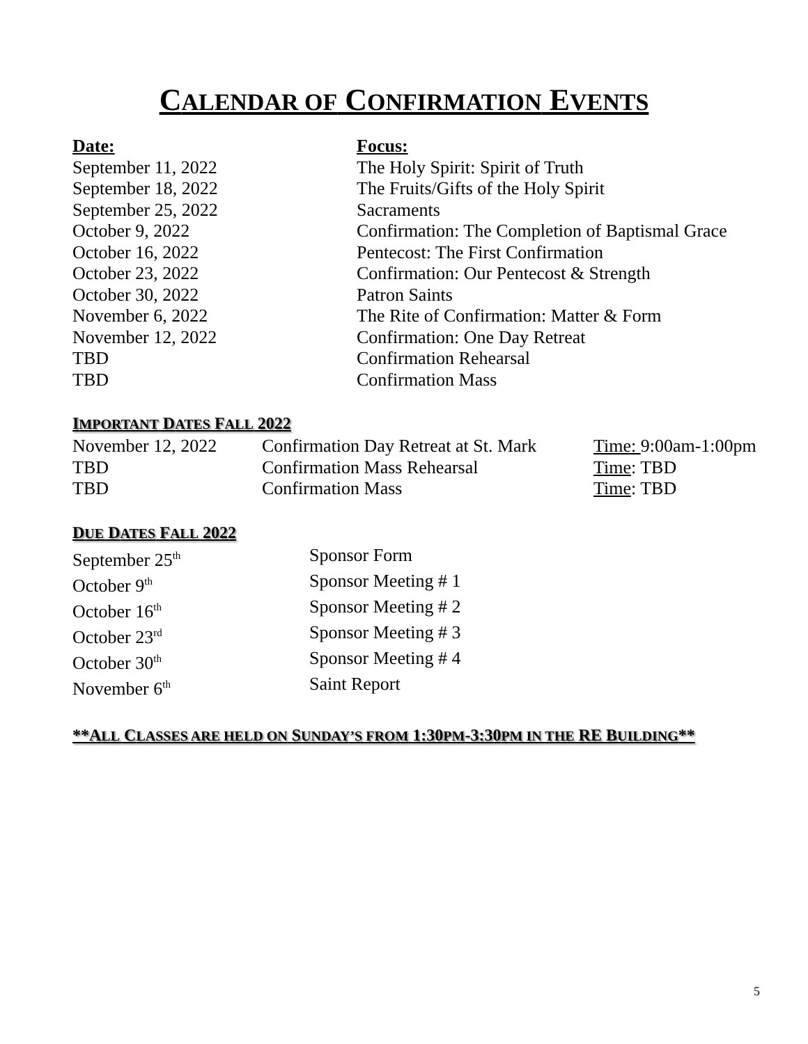CALENDAR OF CONFIRMATION EVENTS
| Date: | Focus: |
| --- | --- |
| September 11, 2022 | The Holy Spirit: Spirit of Truth |
| September 18, 2022 | The Fruits/Gifts of the Holy Spirit |
| September 25, 2022 | Sacraments |
| October 9, 2022 | Confirmation: The Completion of Baptismal Grace |
| October 16, 2022 | Pentecost: The First Confirmation |
| October 23, 2022 | Confirmation: Our Pentecost & Strength |
| October 30, 2022 | Patron Saints |
| November 6, 2022 | The Rite of Confirmation: Matter & Form |
| November 12, 2022 | Confirmation: One Day Retreat |
| TBD | Confirmation Rehearsal |
| TBD | Confirmation Mass |
IMPORTANT DATES FALL 2022
| November 12, 2022 | Confirmation Day Retreat at St. Mark | Time: 9:00am-1:00pm |
| TBD | Confirmation Mass Rehearsal | Time : TBD |
| TBD | Confirmation Mass | Time : TBD |
DUE DATES FALL 2022
| September 25<sup>th</sup> | Sponsor Form |
| October 9<sup>th</sup> | Sponsor Meeting # 1 |
| October 16<sup>th</sup> | Sponsor Meeting # 2 |
| October 23<sup>rd</sup> | Sponsor Meeting # 3 |
| October 30<sup>th</sup> | Sponsor Meeting # 4 |
| November 6<sup>th</sup> | Saint Report |
**ALL CLASSES ARE HELD ON SUNDAY’S FROM 1:30PM-3:30PM IN THE RE BUILDING**
5